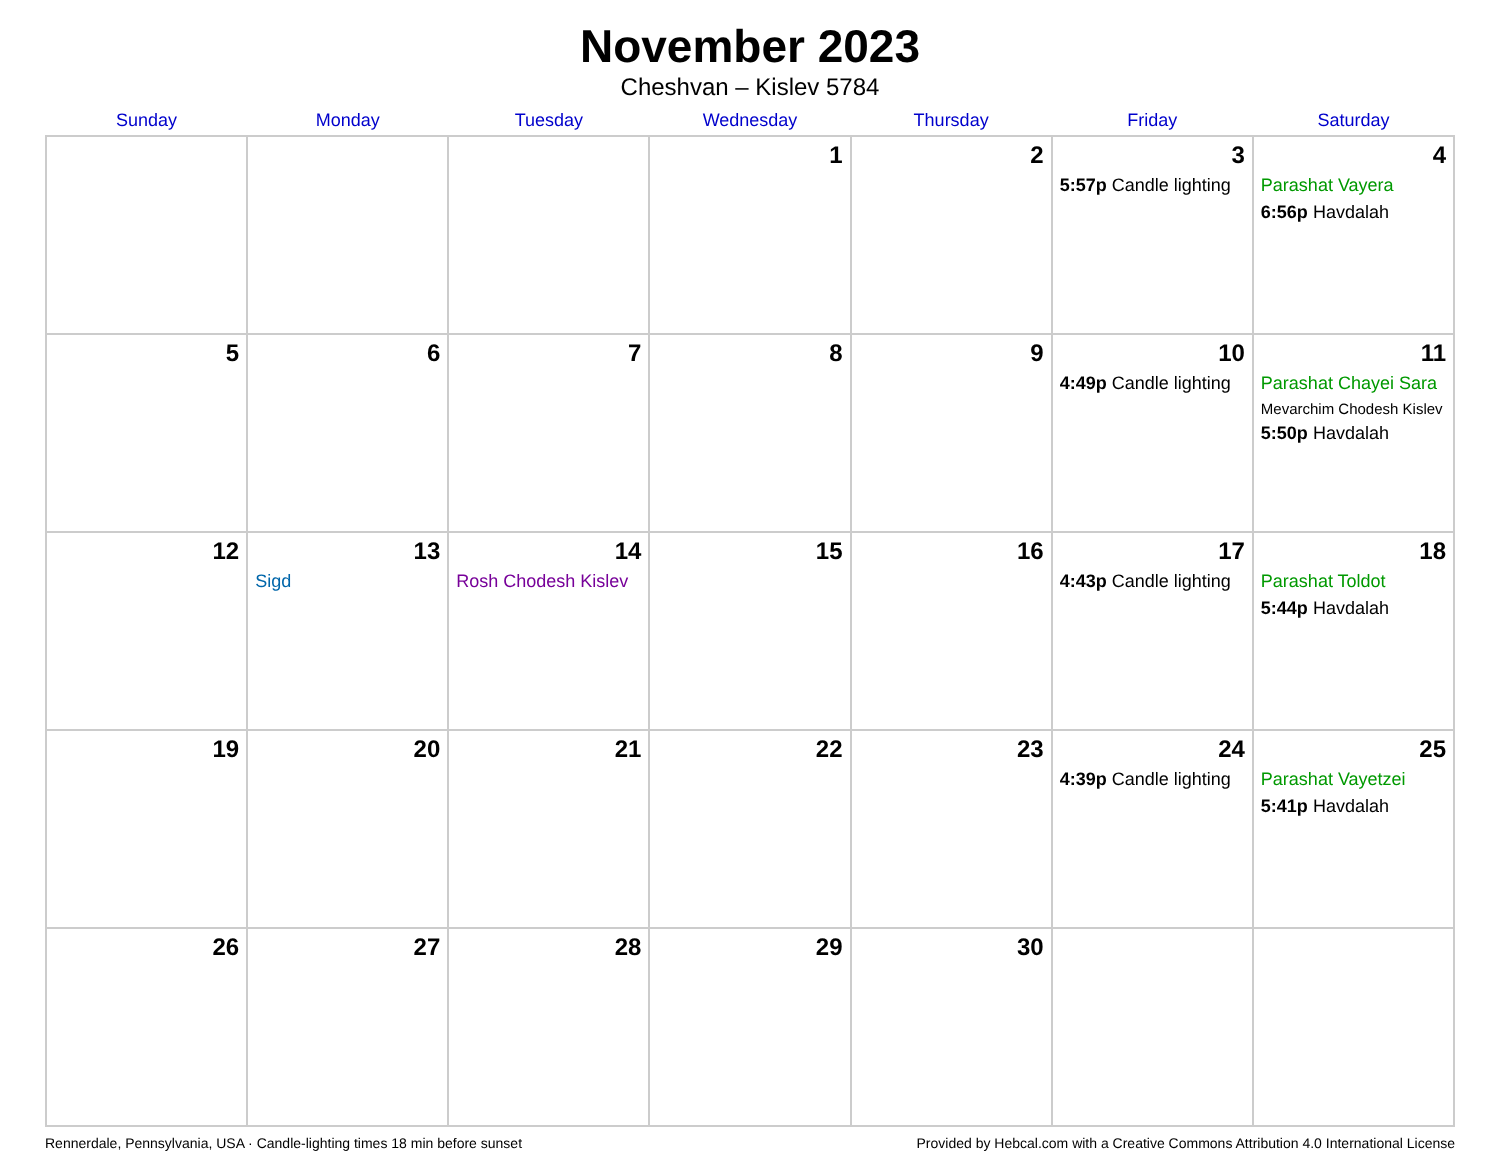November 2023
Cheshvan – Kislev 5784
| Sunday | Monday | Tuesday | Wednesday | Thursday | Friday | Saturday |
| --- | --- | --- | --- | --- | --- | --- |
| | | | 1 | 2 | 3 5:57p Candle lighting | 4 Parashat Vayera 6:56p Havdalah |
| 5 | 6 | 7 | 8 | 9 | 10 4:49p Candle lighting | 11 Parashat Chayei Sara Mevarchim Chodesh Kislev 5:50p Havdalah |
| 12 | 13 Sigd | 14 Rosh Chodesh Kislev | 15 | 16 | 17 4:43p Candle lighting | 18 Parashat Toldot 5:44p Havdalah |
| 19 | 20 | 21 | 22 | 23 | 24 4:39p Candle lighting | 25 Parashat Vayetzei 5:41p Havdalah |
| 26 | 27 | 28 | 29 | 30 | | |
Rennerdale, Pennsylvania, USA · Candle-lighting times 18 min before sunset Provided by Hebcal.com with a Creative Commons Attribution 4.0 International License